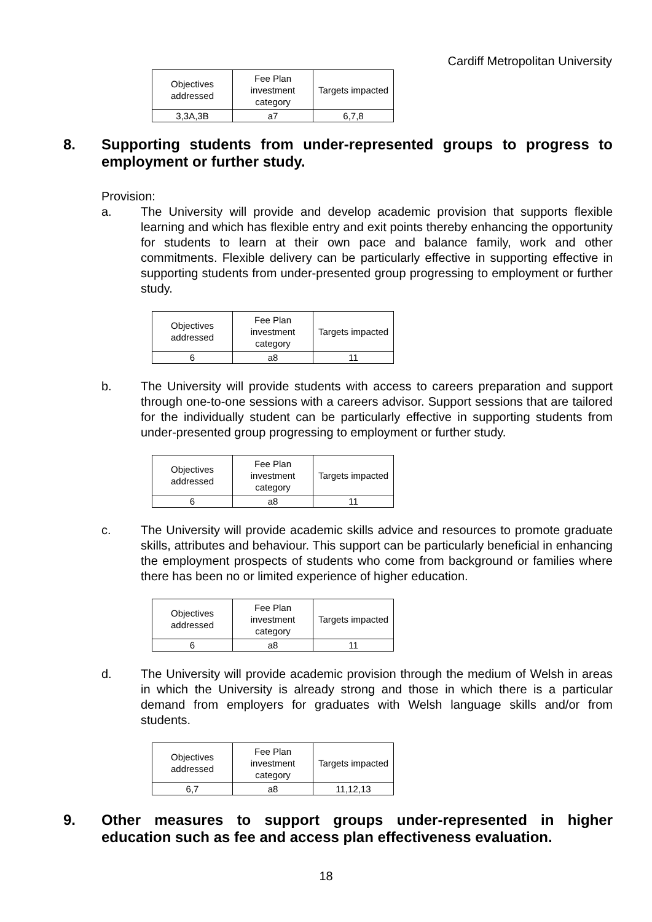Cardiff Metropolitan University
| Objectives addressed | Fee Plan investment category | Targets impacted |
| --- | --- | --- |
| 3,3A,3B | a7 | 6,7,8 |
8. Supporting students from under-represented groups to progress to employment or further study.
Provision:
a. The University will provide and develop academic provision that supports flexible learning and which has flexible entry and exit points thereby enhancing the opportunity for students to learn at their own pace and balance family, work and other commitments. Flexible delivery can be particularly effective in supporting effective in supporting students from under-presented group progressing to employment or further study.
| Objectives addressed | Fee Plan investment category | Targets impacted |
| --- | --- | --- |
| 6 | a8 | 11 |
b. The University will provide students with access to careers preparation and support through one-to-one sessions with a careers advisor. Support sessions that are tailored for the individually student can be particularly effective in supporting students from under-presented group progressing to employment or further study.
| Objectives addressed | Fee Plan investment category | Targets impacted |
| --- | --- | --- |
| 6 | a8 | 11 |
c. The University will provide academic skills advice and resources to promote graduate skills, attributes and behaviour. This support can be particularly beneficial in enhancing the employment prospects of students who come from background or families where there has been no or limited experience of higher education.
| Objectives addressed | Fee Plan investment category | Targets impacted |
| --- | --- | --- |
| 6 | a8 | 11 |
d. The University will provide academic provision through the medium of Welsh in areas in which the University is already strong and those in which there is a particular demand from employers for graduates with Welsh language skills and/or from students.
| Objectives addressed | Fee Plan investment category | Targets impacted |
| --- | --- | --- |
| 6,7 | a8 | 11,12,13 |
9. Other measures to support groups under-represented in higher education such as fee and access plan effectiveness evaluation.
18